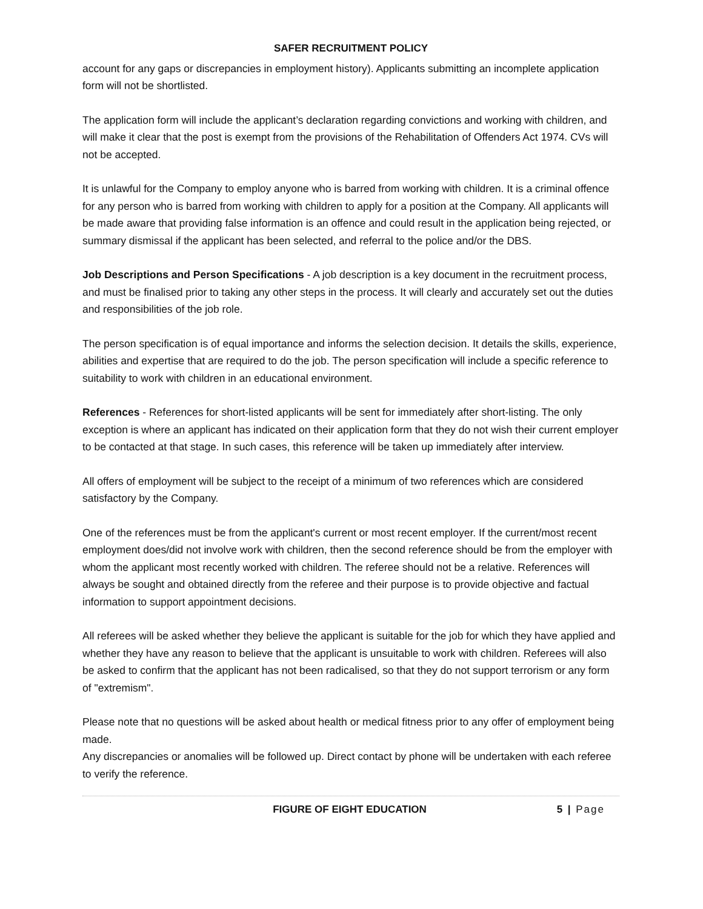SAFER RECRUITMENT POLICY
account for any gaps or discrepancies in employment history). Applicants submitting an incomplete application form will not be shortlisted.
The application form will include the applicant’s declaration regarding convictions and working with children, and will make it clear that the post is exempt from the provisions of the Rehabilitation of Offenders Act 1974. CVs will not be accepted.
It is unlawful for the Company to employ anyone who is barred from working with children. It is a criminal offence for any person who is barred from working with children to apply for a position at the Company. All applicants will be made aware that providing false information is an offence and could result in the application being rejected, or summary dismissal if the applicant has been selected, and referral to the police and/or the DBS.
Job Descriptions and Person Specifications - A job description is a key document in the recruitment process, and must be finalised prior to taking any other steps in the process. It will clearly and accurately set out the duties and responsibilities of the job role.
The person specification is of equal importance and informs the selection decision. It details the skills, experience, abilities and expertise that are required to do the job. The person specification will include a specific reference to suitability to work with children in an educational environment.
References - References for short-listed applicants will be sent for immediately after short-listing. The only exception is where an applicant has indicated on their application form that they do not wish their current employer to be contacted at that stage. In such cases, this reference will be taken up immediately after interview.
All offers of employment will be subject to the receipt of a minimum of two references which are considered satisfactory by the Company.
One of the references must be from the applicant's current or most recent employer. If the current/most recent employment does/did not involve work with children, then the second reference should be from the employer with whom the applicant most recently worked with children. The referee should not be a relative. References will always be sought and obtained directly from the referee and their purpose is to provide objective and factual information to support appointment decisions.
All referees will be asked whether they believe the applicant is suitable for the job for which they have applied and whether they have any reason to believe that the applicant is unsuitable to work with children. Referees will also be asked to confirm that the applicant has not been radicalised, so that they do not support terrorism or any form of "extremism".
Please note that no questions will be asked about health or medical fitness prior to any offer of employment being made.
Any discrepancies or anomalies will be followed up. Direct contact by phone will be undertaken with each referee to verify the reference.
FIGURE OF EIGHT EDUCATION 5 | Page